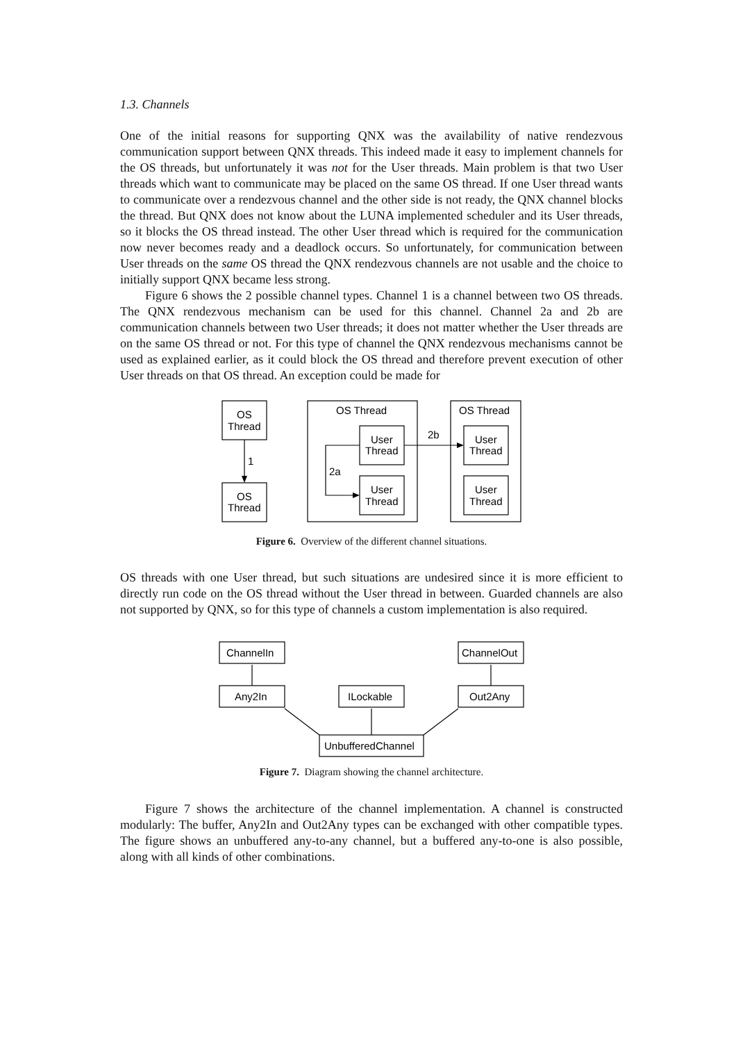1.3. Channels
One of the initial reasons for supporting QNX was the availability of native rendezvous communication support between QNX threads. This indeed made it easy to implement channels for the OS threads, but unfortunately it was not for the User threads. Main problem is that two User threads which want to communicate may be placed on the same OS thread. If one User thread wants to communicate over a rendezvous channel and the other side is not ready, the QNX channel blocks the thread. But QNX does not know about the LUNA implemented scheduler and its User threads, so it blocks the OS thread instead. The other User thread which is required for the communication now never becomes ready and a deadlock occurs. So unfortunately, for communication between User threads on the same OS thread the QNX rendezvous channels are not usable and the choice to initially support QNX became less strong.
Figure 6 shows the 2 possible channel types. Channel 1 is a channel between two OS threads. The QNX rendezvous mechanism can be used for this channel. Channel 2a and 2b are communication channels between two User threads; it does not matter whether the User threads are on the same OS thread or not. For this type of channel the QNX rendezvous mechanisms cannot be used as explained earlier, as it could block the OS thread and therefore prevent execution of other User threads on that OS thread. An exception could be made for
OS
Thread
OS
Thread
1
OS Thread
OS Thread
User
Thread
User
Thread
User
Thread
User
Thread
2a
2b
Figure 6. Overview of the different channel situations.
OS threads with one User thread, but such situations are undesired since it is more efficient to directly run code on the OS thread without the User thread in between. Guarded channels are also not supported by QNX, so for this type of channels a custom implementation is also required.
ChannelIn
ChannelOut
Any2In
ILockable
Out2Any
UnbufferedChannel
Figure 7. Diagram showing the channel architecture.
Figure 7 shows the architecture of the channel implementation. A channel is constructed modularly: The buffer, Any2In and Out2Any types can be exchanged with other compatible types. The figure shows an unbuffered any-to-any channel, but a buffered any-to-one is also possible, along with all kinds of other combinations.